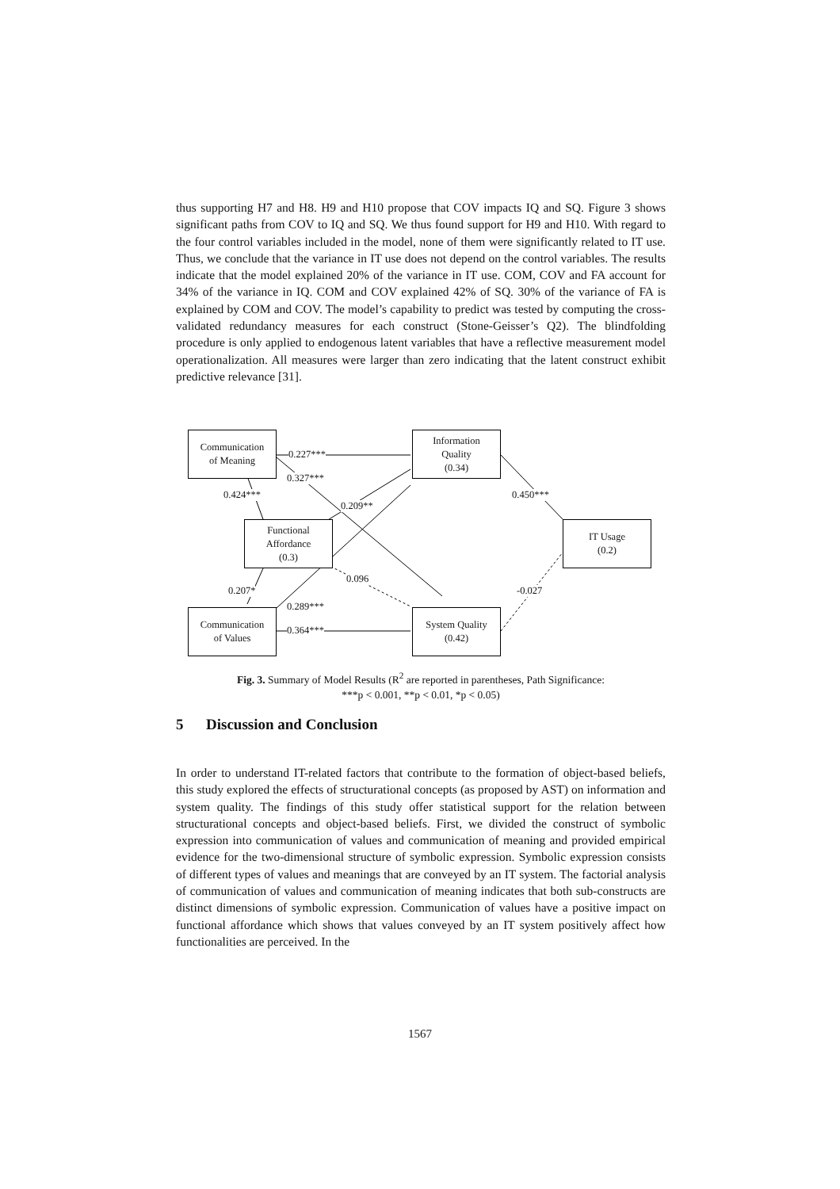thus supporting H7 and H8. H9 and H10 propose that COV impacts IQ and SQ. Figure 3 shows significant paths from COV to IQ and SQ. We thus found support for H9 and H10. With regard to the four control variables included in the model, none of them were significantly related to IT use. Thus, we conclude that the variance in IT use does not depend on the control variables. The results indicate that the model explained 20% of the variance in IT use. COM, COV and FA account for 34% of the variance in IQ. COM and COV explained 42% of SQ. 30% of the variance of FA is explained by COM and COV. The model’s capability to predict was tested by computing the cross-validated redundancy measures for each construct (Stone-Geisser’s Q2). The blindfolding procedure is only applied to endogenous latent variables that have a reflective measurement model operationalization. All measures were larger than zero indicating that the latent construct exhibit predictive relevance [31].
Communication
of Meaning
Information
Quality
(0.34)
Functional
Affordance
(0.3)
IT Usage
(0.2)
Communication
of Values
System Quality
(0.42)
0.227***
0.327***
0.424***
0.209**
0.450***
0.096
-0.027 0.207*
0.289***
0.364***
Fig. 3. Summary of Model Results (R<sup>2</sup> are reported in parentheses, Path Significance:
***p < 0.001, **p < 0.01, *p < 0.05)
5 Discussion and Conclusion
In order to understand IT-related factors that contribute to the formation of object-based beliefs, this study explored the effects of structurational concepts (as proposed by AST) on information and system quality. The findings of this study offer statistical support for the relation between structurational concepts and object-based beliefs. First, we divided the construct of symbolic expression into communication of values and communication of meaning and provided empirical evidence for the two-dimensional structure of symbolic expression. Symbolic expression consists of different types of values and meanings that are conveyed by an IT system. The factorial analysis of communication of values and communication of meaning indicates that both sub-constructs are distinct dimensions of symbolic expression. Communication of values have a positive impact on functional affordance which shows that values conveyed by an IT system positively affect how functionalities are perceived. In the
1567